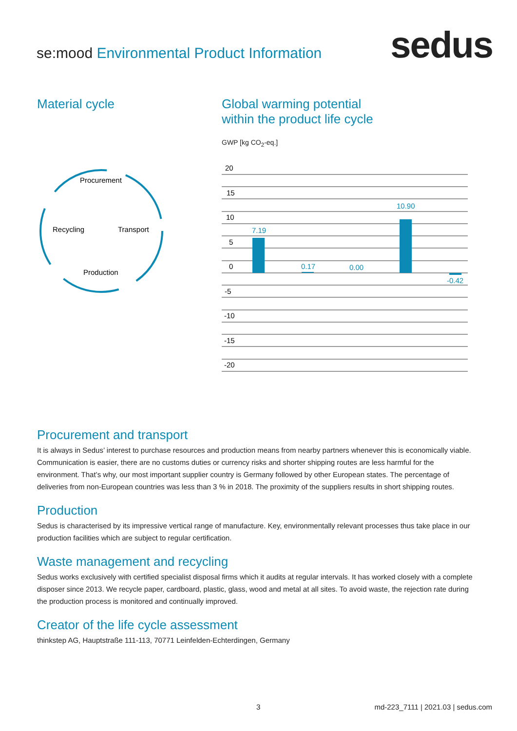se:mood Environmental Product Information
sedus
Material cycle
Procurement
Recycling
Transport
Production
Global warming potential
within the product life cycle
GWP [kg CO<sub>2</sub>-eq.]
20
15
10
5
0
-5
-10
-15
-20
7.19
0.17
0.00
10.90
-0.42
Procurement and transport
It is always in Sedus’ interest to purchase resources and production means from nearby partners whenever this is economically viable. Communication is easier, there are no customs duties or currency risks and shorter shipping routes are less harmful for the environment. That’s why, our most important supplier country is Germany followed by other European states. The percentage of deliveries from non-European countries was less than 3 % in 2018. The proximity of the suppliers results in short shipping routes.
Production
Sedus is characterised by its impressive vertical range of manufacture. Key, environmentally relevant processes thus take place in our production facilities which are subject to regular certification.
Waste management and recycling
Sedus works exclusively with certified specialist disposal firms which it audits at regular intervals. It has worked closely with a complete disposer since 2013. We recycle paper, cardboard, plastic, glass, wood and metal at all sites. To avoid waste, the rejection rate during the production process is monitored and continually improved.
Creator of the life cycle assessment
thinkstep AG, Hauptstraße 111-113, 70771 Leinfelden-Echterdingen, Germany
3
md-223_7111 | 2021.03 | sedus.com